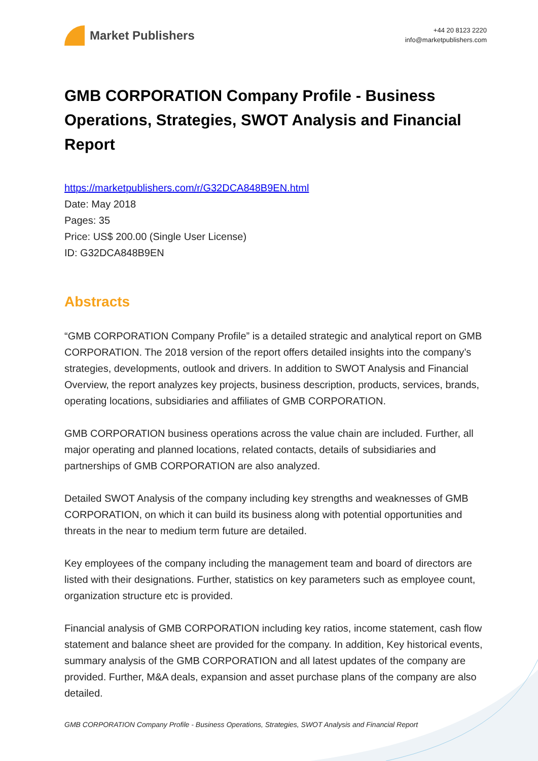Market Publishers
+44 20 8123 2220
info@marketpublishers.com
GMB CORPORATION Company Profile - Business Operations, Strategies, SWOT Analysis and Financial Report
https://marketpublishers.com/r/G32DCA848B9EN.html
Date: May 2018
Pages: 35
Price: US$ 200.00 (Single User License)
ID: G32DCA848B9EN
Abstracts
“GMB CORPORATION Company Profile” is a detailed strategic and analytical report on GMB CORPORATION. The 2018 version of the report offers detailed insights into the company’s strategies, developments, outlook and drivers. In addition to SWOT Analysis and Financial Overview, the report analyzes key projects, business description, products, services, brands, operating locations, subsidiaries and affiliates of GMB CORPORATION.
GMB CORPORATION business operations across the value chain are included. Further, all major operating and planned locations, related contacts, details of subsidiaries and partnerships of GMB CORPORATION are also analyzed.
Detailed SWOT Analysis of the company including key strengths and weaknesses of GMB CORPORATION, on which it can build its business along with potential opportunities and threats in the near to medium term future are detailed.
Key employees of the company including the management team and board of directors are listed with their designations. Further, statistics on key parameters such as employee count, organization structure etc is provided.
Financial analysis of GMB CORPORATION including key ratios, income statement, cash flow statement and balance sheet are provided for the company. In addition, Key historical events, summary analysis of the GMB CORPORATION and all latest updates of the company are provided. Further, M&A deals, expansion and asset purchase plans of the company are also detailed.
GMB CORPORATION Company Profile - Business Operations, Strategies, SWOT Analysis and Financial Report